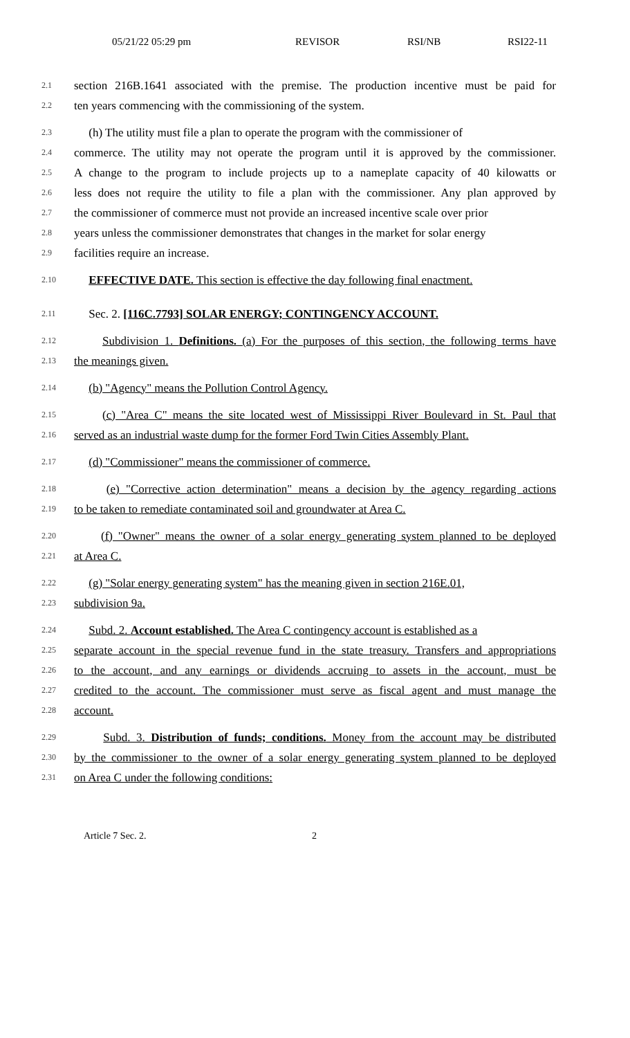05/21/22 05:29 pm REVISOR RSI/NB RSI22-11
2.1 section 216B.1641 associated with the premise. The production incentive must be paid for
2.2 ten years commencing with the commissioning of the system.
2.3 (h) The utility must file a plan to operate the program with the commissioner of
2.4 commerce. The utility may not operate the program until it is approved by the commissioner.
2.5 A change to the program to include projects up to a nameplate capacity of 40 kilowatts or
2.6 less does not require the utility to file a plan with the commissioner. Any plan approved by
2.7 the commissioner of commerce must not provide an increased incentive scale over prior
2.8 years unless the commissioner demonstrates that changes in the market for solar energy
2.9 facilities require an increase.
2.10 EFFECTIVE DATE. This section is effective the day following final enactment.
2.11 Sec. 2. [116C.7793] SOLAR ENERGY; CONTINGENCY ACCOUNT.
2.12 Subdivision 1. Definitions. (a) For the purposes of this section, the following terms have
2.13 the meanings given.
2.14 (b) "Agency" means the Pollution Control Agency.
2.15 (c) "Area C" means the site located west of Mississippi River Boulevard in St. Paul that
2.16 served as an industrial waste dump for the former Ford Twin Cities Assembly Plant.
2.17 (d) "Commissioner" means the commissioner of commerce.
2.18 (e) "Corrective action determination" means a decision by the agency regarding actions
2.19 to be taken to remediate contaminated soil and groundwater at Area C.
2.20 (f) "Owner" means the owner of a solar energy generating system planned to be deployed
2.21 at Area C.
2.22 (g) "Solar energy generating system" has the meaning given in section 216E.01,
2.23 subdivision 9a.
2.24 Subd. 2. Account established. The Area C contingency account is established as a
2.25 separate account in the special revenue fund in the state treasury. Transfers and appropriations
2.26 to the account, and any earnings or dividends accruing to assets in the account, must be
2.27 credited to the account. The commissioner must serve as fiscal agent and must manage the
2.28 account.
2.29 Subd. 3. Distribution of funds; conditions. Money from the account may be distributed
2.30 by the commissioner to the owner of a solar energy generating system planned to be deployed
2.31 on Area C under the following conditions:
Article 7 Sec. 2. 2